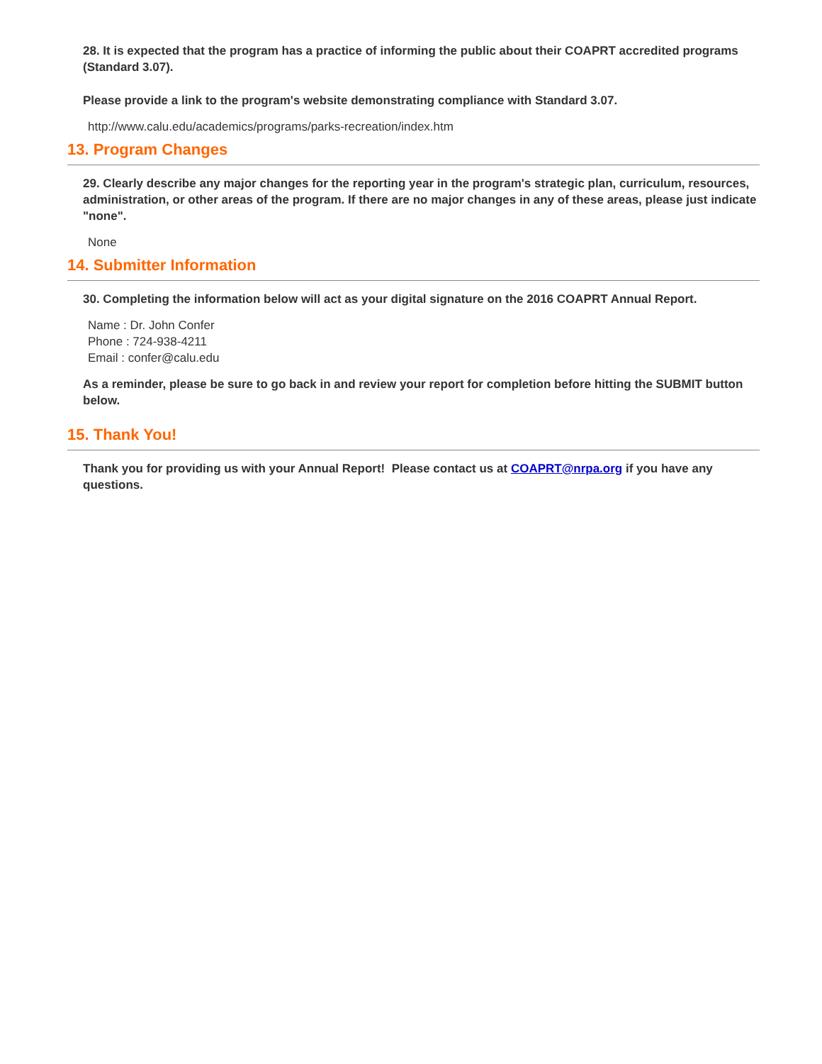28. It is expected that the program has a practice of informing the public about their COAPRT accredited programs (Standard 3.07).
Please provide a link to the program's website demonstrating compliance with Standard 3.07.
http://www.calu.edu/academics/programs/parks-recreation/index.htm
13. Program Changes
29. Clearly describe any major changes for the reporting year in the program's strategic plan, curriculum, resources, administration, or other areas of the program. If there are no major changes in any of these areas, please just indicate "none".
None
14. Submitter Information
30. Completing the information below will act as your digital signature on the 2016 COAPRT Annual Report.
Name : Dr. John Confer
Phone : 724-938-4211
Email : confer@calu.edu
As a reminder, please be sure to go back in and review your report for completion before hitting the SUBMIT button below.
15. Thank You!
Thank you for providing us with your Annual Report! Please contact us at COAPRT@nrpa.org if you have any questions.